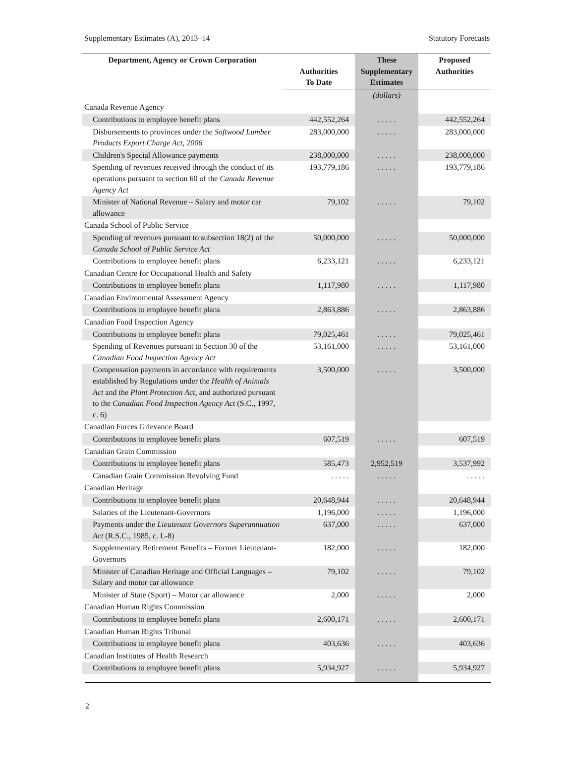Supplementary Estimates (A), 2013–14 Statutory Forecasts
| Department, Agency or Crown Corporation | Authorities To Date | These Supplementary Estimates | Proposed Authorities |
| --- | --- | --- | --- |
| | | (dollars) | |
| Canada Revenue Agency | | | |
| Contributions to employee benefit plans | 442,552,264 | . . . . . | 442,552,264 |
| Disbursements to provinces under the Softwood Lumber Products Export Charge Act, 2006 | 283,000,000 | . . . . . | 283,000,000 |
| Children's Special Allowance payments | 238,000,000 | . . . . . | 238,000,000 |
| Spending of revenues received through the conduct of its operations pursuant to section 60 of the Canada Revenue Agency Act | 193,779,186 | . . . . . | 193,779,186 |
| Minister of National Revenue – Salary and motor car allowance | 79,102 | . . . . . | 79,102 |
| Canada School of Public Service | | | |
| Spending of revenues pursuant to subsection 18(2) of the Canada School of Public Service Act | 50,000,000 | . . . . . | 50,000,000 |
| Contributions to employee benefit plans | 6,233,121 | . . . . . | 6,233,121 |
| Canadian Centre for Occupational Health and Safety | | | |
| Contributions to employee benefit plans | 1,117,980 | . . . . . | 1,117,980 |
| Canadian Environmental Assessment Agency | | | |
| Contributions to employee benefit plans | 2,863,886 | . . . . . | 2,863,886 |
| Canadian Food Inspection Agency | | | |
| Contributions to employee benefit plans | 79,025,461 | . . . . . | 79,025,461 |
| Spending of Revenues pursuant to Section 30 of the Canadian Food Inspection Agency Act | 53,161,000 | . . . . . | 53,161,000 |
| Compensation payments in accordance with requirements established by Regulations under the Health of Animals Act and the Plant Protection Act , and authorized pursuant to the Canadian Food Inspection Agency Act (S.C., 1997, c. 6) | 3,500,000 | . . . . . | 3,500,000 |
| Canadian Forces Grievance Board | | | |
| Contributions to employee benefit plans | 607,519 | . . . . . | 607,519 |
| Canadian Grain Commission | | | |
| Contributions to employee benefit plans | 585,473 | 2,952,519 | 3,537,992 |
| Canadian Grain Commission Revolving Fund | . . . . . | . . . . . | . . . . . |
| Canadian Heritage | | | |
| Contributions to employee benefit plans | 20,648,944 | . . . . . | 20,648,944 |
| Salaries of the Lieutenant-Governors | 1,196,000 | . . . . . | 1,196,000 |
| Payments under the Lieutenant Governors Superannuation Act (R.S.C., 1985, c. L-8) | 637,000 | . . . . . | 637,000 |
| Supplementary Retirement Benefits – Former Lieutenant-Governors | 182,000 | . . . . . | 182,000 |
| Minister of Canadian Heritage and Official Languages – Salary and motor car allowance | 79,102 | . . . . . | 79,102 |
| Minister of State (Sport) – Motor car allowance | 2,000 | . . . . . | 2,000 |
| Canadian Human Rights Commission | | | |
| Contributions to employee benefit plans | 2,600,171 | . . . . . | 2,600,171 |
| Canadian Human Rights Tribunal | | | |
| Contributions to employee benefit plans | 403,636 | . . . . . | 403,636 |
| Canadian Institutes of Health Research | | | |
| Contributions to employee benefit plans | 5,934,927 | . . . . . | 5,934,927 |
2